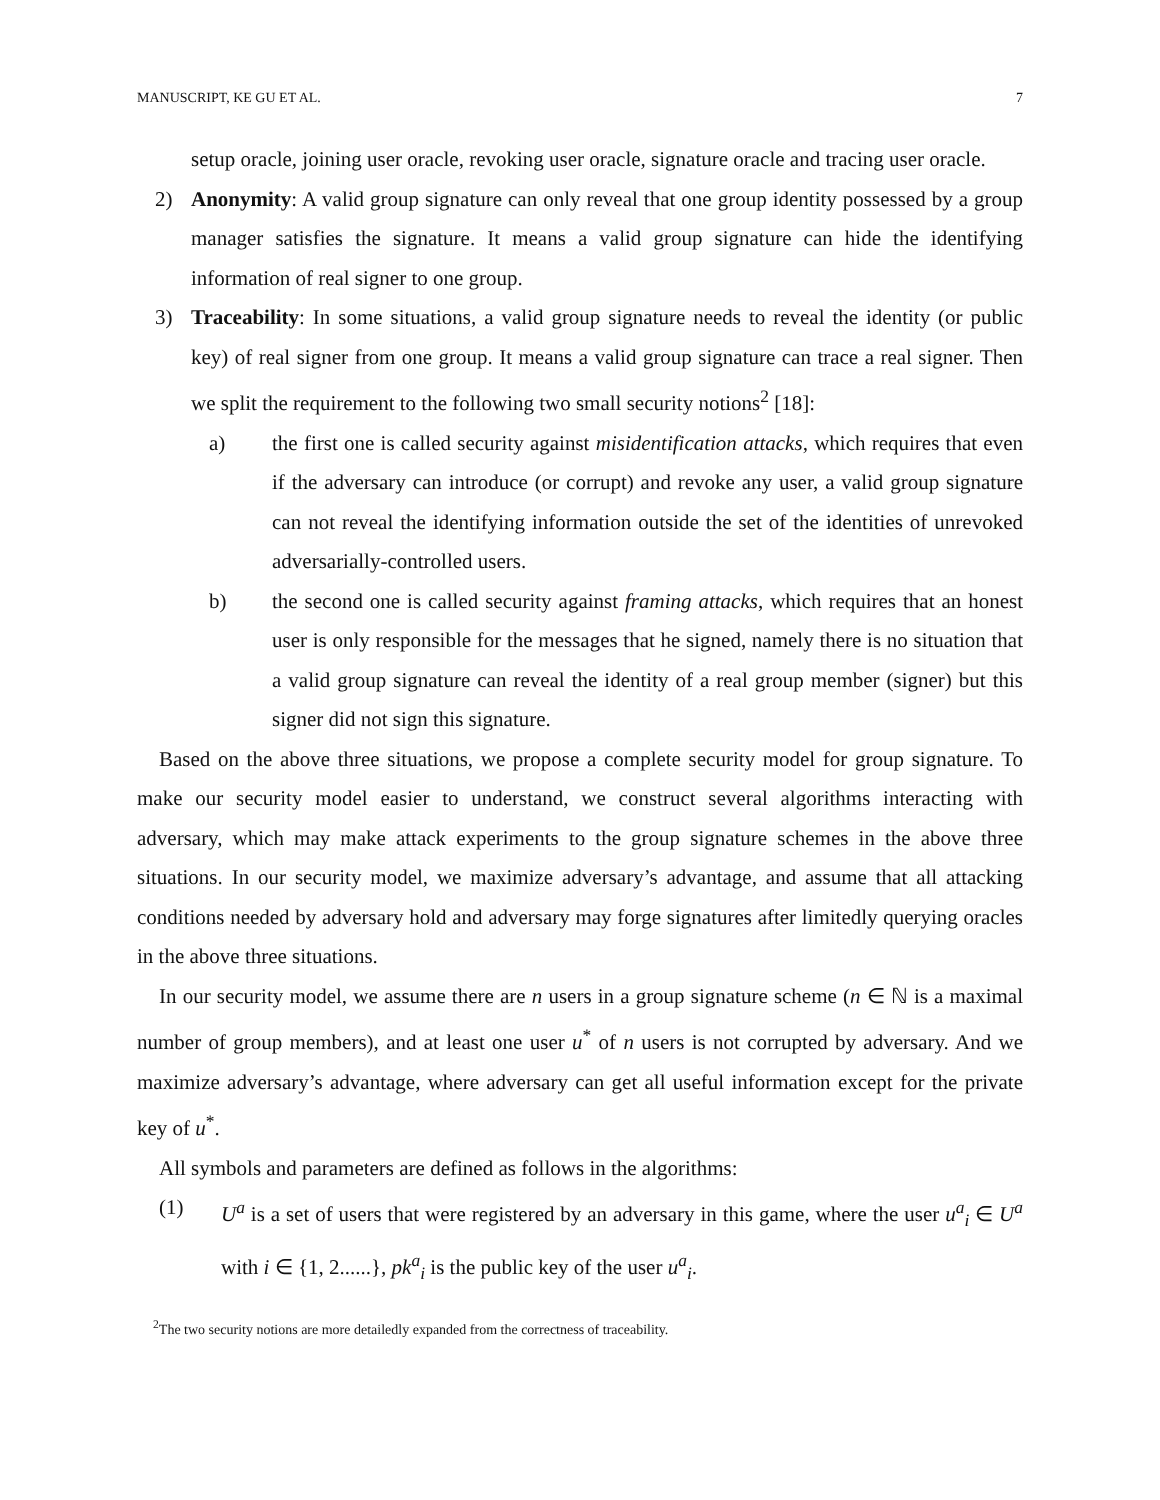MANUSCRIPT, KE GU ET AL. 7
setup oracle, joining user oracle, revoking user oracle, signature oracle and tracing user oracle.
2) Anonymity: A valid group signature can only reveal that one group identity possessed by a group manager satisfies the signature. It means a valid group signature can hide the identifying information of real signer to one group.
3) Traceability: In some situations, a valid group signature needs to reveal the identity (or public key) of real signer from one group. It means a valid group signature can trace a real signer. Then we split the requirement to the following two small security notions<sup>2</sup> [18]:
a) the first one is called security against misidentification attacks, which requires that even if the adversary can introduce (or corrupt) and revoke any user, a valid group signature can not reveal the identifying information outside the set of the identities of unrevoked adversarially-controlled users.
b) the second one is called security against framing attacks, which requires that an honest user is only responsible for the messages that he signed, namely there is no situation that a valid group signature can reveal the identity of a real group member (signer) but this signer did not sign this signature.
Based on the above three situations, we propose a complete security model for group signature. To make our security model easier to understand, we construct several algorithms interacting with adversary, which may make attack experiments to the group signature schemes in the above three situations. In our security model, we maximize adversary’s advantage, and assume that all attacking conditions needed by adversary hold and adversary may forge signatures after limitedly querying oracles in the above three situations.
In our security model, we assume there are n users in a group signature scheme (n ∈ ℕ is a maximal number of group members), and at least one user u<sup>*</sup> of n users is not corrupted by adversary. And we maximize adversary’s advantage, where adversary can get all useful information except for the private key of u<sup>*</sup>.
All symbols and parameters are defined as follows in the algorithms:
(1) U<sup>a</sup> is a set of users that were registered by an adversary in this game, where the user u<sup>a</sup><sub>i</sub> ∈ U<sup>a</sup> with i ∈ {1, 2......}, pk<sup>a</sup><sub>i</sub> is the public key of the user u<sup>a</sup><sub>i</sub>.
<sup>2</sup> The two security notions are more detailedly expanded from the correctness of traceability.